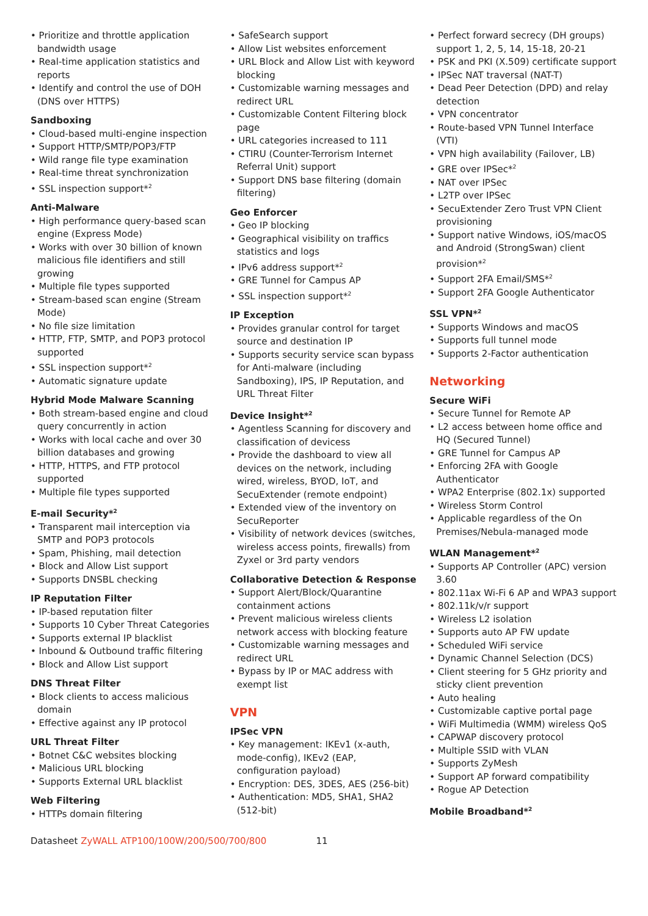• Prioritize and throttle application bandwidth usage
• Real-time application statistics and reports
• Identify and control the use of DOH (DNS over HTTPS)
Sandboxing
• Cloud-based multi-engine inspection
• Support HTTP/SMTP/POP3/FTP
• Wild range file type examination
• Real-time threat synchronization
• SSL inspection support*<sup>2</sup>
Anti-Malware
• High performance query-based scan engine (Express Mode)
• Works with over 30 billion of known malicious file identifiers and still growing
• Multiple file types supported
• Stream-based scan engine (Stream Mode)
• No file size limitation
• HTTP, FTP, SMTP, and POP3 protocol supported
• SSL inspection support*<sup>2</sup>
• Automatic signature update
Hybrid Mode Malware Scanning
• Both stream-based engine and cloud query concurrently in action
• Works with local cache and over 30 billion databases and growing
• HTTP, HTTPS, and FTP protocol supported
• Multiple file types supported
E-mail Security*<sup>2</sup>
• Transparent mail interception via SMTP and POP3 protocols
• Spam, Phishing, mail detection
• Block and Allow List support
• Supports DNSBL checking
IP Reputation Filter
• IP-based reputation filter
• Supports 10 Cyber Threat Categories
• Supports external IP blacklist
• Inbound & Outbound traffic filtering
• Block and Allow List support
DNS Threat Filter
• Block clients to access malicious domain
• Effective against any IP protocol
URL Threat Filter
• Botnet C&C websites blocking
• Malicious URL blocking
• Supports External URL blacklist
Web Filtering
• HTTPs domain filtering
• SafeSearch support
• Allow List websites enforcement
• URL Block and Allow List with keyword blocking
• Customizable warning messages and redirect URL
• Customizable Content Filtering block page
• URL categories increased to 111
• CTIRU (Counter-Terrorism Internet Referral Unit) support
• Support DNS base filtering (domain filtering)
Geo Enforcer
• Geo IP blocking
• Geographical visibility on traffics statistics and logs
• IPv6 address support*<sup>2</sup>
• GRE Tunnel for Campus AP
• SSL inspection support*<sup>2</sup>
IP Exception
• Provides granular control for target source and destination IP
• Supports security service scan bypass for Anti-malware (including Sandboxing), IPS, IP Reputation, and URL Threat Filter
Device Insight*<sup>2</sup>
• Agentless Scanning for discovery and classification of devicess
• Provide the dashboard to view all devices on the network, including wired, wireless, BYOD, IoT, and SecuExtender (remote endpoint)
• Extended view of the inventory on SecuReporter
• Visibility of network devices (switches, wireless access points, firewalls) from Zyxel or 3rd party vendors
Collaborative Detection & Response
• Support Alert/Block/Quarantine containment actions
• Prevent malicious wireless clients network access with blocking feature
• Customizable warning messages and redirect URL
• Bypass by IP or MAC address with exempt list
VPN
IPSec VPN
• Key management: IKEv1 (x-auth, mode-config), IKEv2 (EAP, configuration payload)
• Encryption: DES, 3DES, AES (256-bit)
• Authentication: MD5, SHA1, SHA2 (512-bit)
• Perfect forward secrecy (DH groups) support 1, 2, 5, 14, 15-18, 20-21
• PSK and PKI (X.509) certificate support
• IPSec NAT traversal (NAT-T)
• Dead Peer Detection (DPD) and relay detection
• VPN concentrator
• Route-based VPN Tunnel Interface (VTI)
• VPN high availability (Failover, LB)
• GRE over IPSec*<sup>2</sup>
• NAT over IPSec
• L2TP over IPSec
• SecuExtender Zero Trust VPN Client provisioning
• Support native Windows, iOS/macOS and Android (StrongSwan) client provision*<sup>2</sup>
• Support 2FA Email/SMS*<sup>2</sup>
• Support 2FA Google Authenticator
SSL VPN*<sup>2</sup>
• Supports Windows and macOS
• Supports full tunnel mode
• Supports 2-Factor authentication
Networking
Secure WiFi
• Secure Tunnel for Remote AP
• L2 access between home office and HQ (Secured Tunnel)
• GRE Tunnel for Campus AP
• Enforcing 2FA with Google Authenticator
• WPA2 Enterprise (802.1x) supported
• Wireless Storm Control
• Applicable regardless of the On Premises/Nebula-managed mode
WLAN Management*<sup>2</sup>
• Supports AP Controller (APC) version 3.60
• 802.11ax Wi-Fi 6 AP and WPA3 support
• 802.11k/v/r support
• Wireless L2 isolation
• Supports auto AP FW update
• Scheduled WiFi service
• Dynamic Channel Selection (DCS)
• Client steering for 5 GHz priority and sticky client prevention
• Auto healing
• Customizable captive portal page
• WiFi Multimedia (WMM) wireless QoS
• CAPWAP discovery protocol
• Multiple SSID with VLAN
• Supports ZyMesh
• Support AP forward compatibility
• Rogue AP Detection
Mobile Broadband*<sup>2</sup>
Datasheet ZyWALL ATP100/100W/200/500/700/800 11